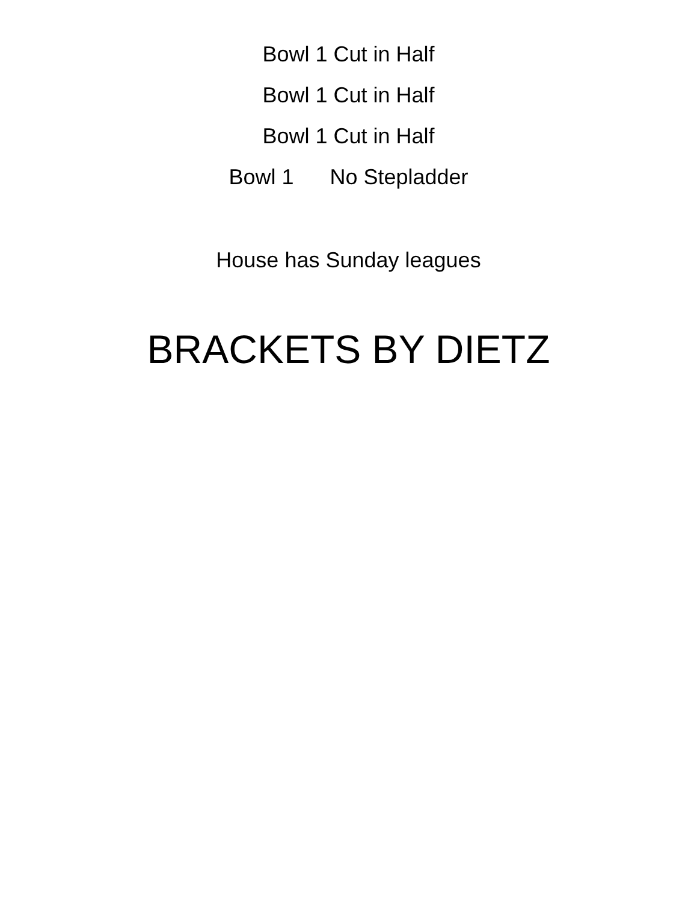Bowl 1 Cut in Half
Bowl 1 Cut in Half
Bowl 1 Cut in Half
Bowl 1 No Stepladder
House has Sunday leagues
BRACKETS BY DIETZ